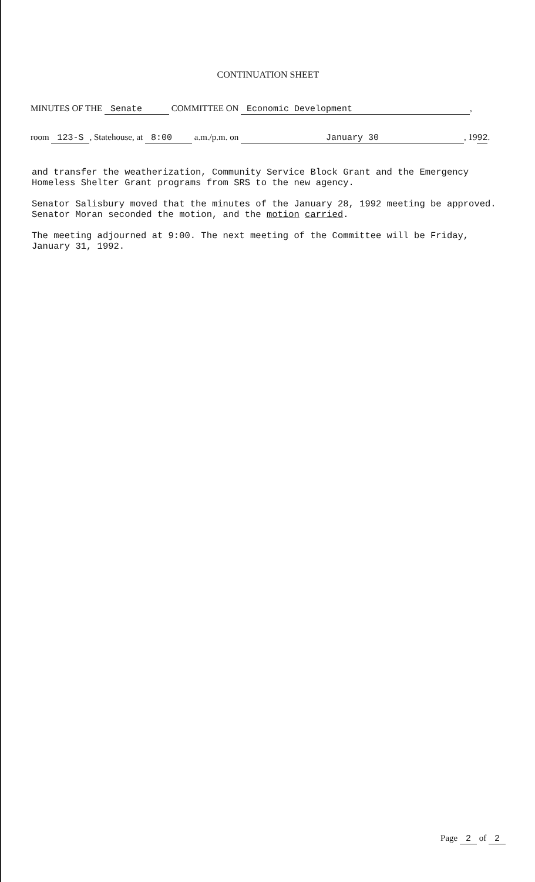CONTINUATION SHEET
MINUTES OF THE Senate COMMITTEE ON Economic Development,
room 123-S, Statehouse, at 8:00 a.m./p.m. on January 30, 1992.
and transfer the weatherization, Community Service Block Grant and the Emergency Homeless Shelter Grant programs from SRS to the new agency.
Senator Salisbury moved that the minutes of the January 28, 1992 meeting be approved. Senator Moran seconded the motion, and the motion carried.
The meeting adjourned at 9:00. The next meeting of the Committee will be Friday, January 31, 1992.
Page 2 of 2